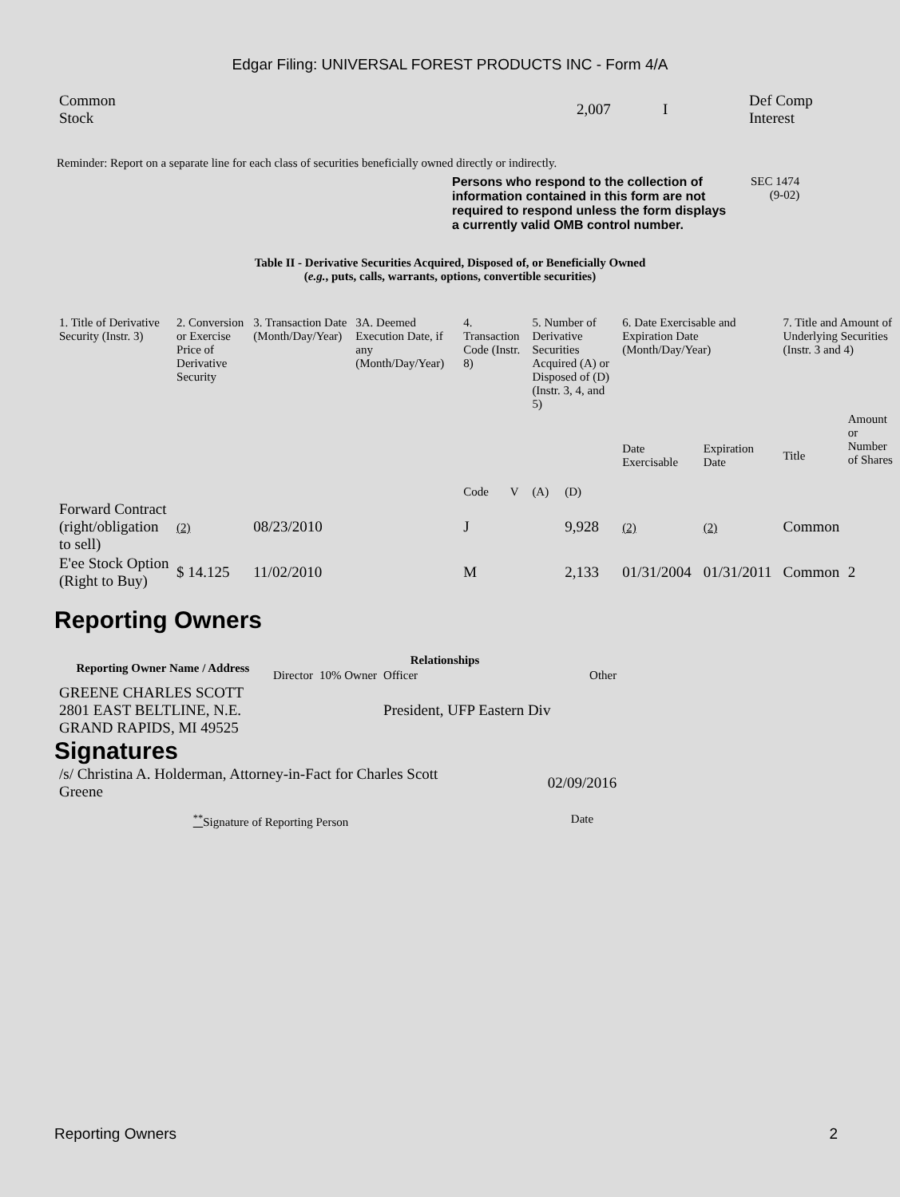Edgar Filing: UNIVERSAL FOREST PRODUCTS INC - Form 4/A
| Common Stock | 2,007 | I | Def Comp Interest |
Reminder: Report on a separate line for each class of securities beneficially owned directly or indirectly.
Persons who respond to the collection of information contained in this form are not required to respond unless the form displays a currently valid OMB control number.
SEC 1474
(9-02)
Table II - Derivative Securities Acquired, Disposed of, or Beneficially Owned
(e.g., puts, calls, warrants, options, convertible securities)
| 1. Title of Derivative Security (Instr. 3) | 2. Conversion or Exercise Price of Derivative Security | 3. Transaction Date (Month/Day/Year) | 3A. Deemed Execution Date, if any (Month/Day/Year) | 4. Transaction Code (Instr. 8) | | 5. Number of Derivative Securities Acquired (A) or Disposed of (D) (Instr. 3, 4, and 5) | | 6. Date Exercisable and Expiration Date (Month/Day/Year) | | 7. Title and Amount of Underlying Securities (Instr. 3 and 4) | |
| | | | | Code | V | (A) | (D) | Date Exercisable | Expiration Date | Title | Amount or Number of Shares |
| Forward Contract (right/obligation to sell) | (2) | 08/23/2010 | | J | | | 9,928 | (2) | (2) | Common | |
| E'ee Stock Option (Right to Buy) | $ 14.125 | 11/02/2010 | | M | | | 2,133 | 01/31/2004 | 01/31/2011 | Common | 2 |
Reporting Owners
| Reporting Owner Name / Address | Relationships | | | |
| --- | --- | --- | --- | --- |
| | Director | 10% Owner | Officer | Other |
| GREENE CHARLES SCOTT 2801 EAST BELTLINE, N.E. GRAND RAPIDS, MI 49525 | | | President, UFP Eastern Div | |
Signatures
| /s/ Christina A. Holderman, Attorney-in-Fact for Charles Scott Greene | 02/09/2016 |
| <sup>**</sup> Signature of Reporting Person | Date |
Reporting Owners 2